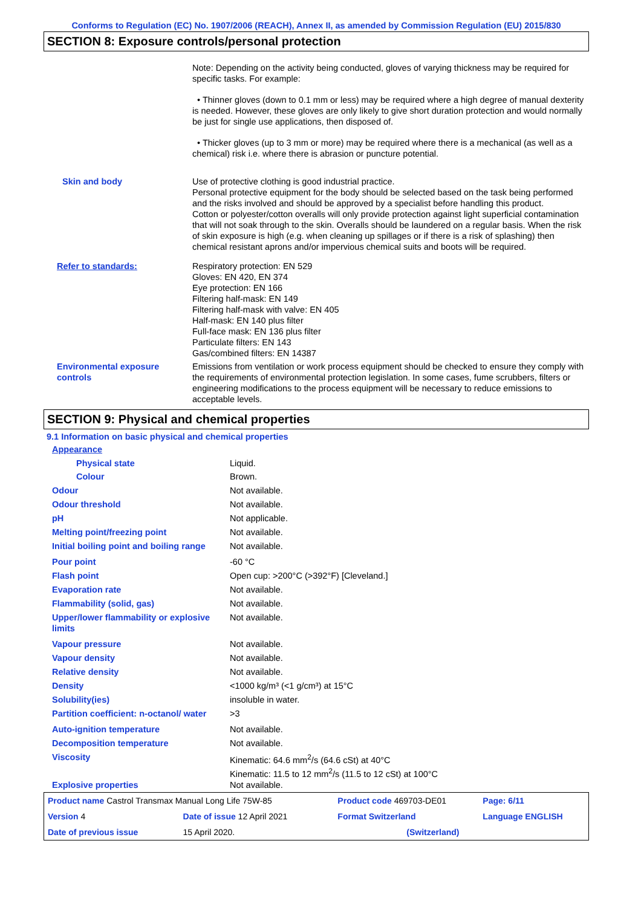Conforms to Regulation (EC) No. 1907/2006 (REACH), Annex II, as amended by Commission Regulation (EU) 2015/830
SECTION 8: Exposure controls/personal protection
| | Note: Depending on the activity being conducted, gloves of varying thickness may be required for specific tasks. For example: • Thinner gloves (down to 0.1 mm or less) may be required where a high degree of manual dexterity is needed. However, these gloves are only likely to give short duration protection and would normally be just for single use applications, then disposed of. • Thicker gloves (up to 3 mm or more) may be required where there is a mechanical (as well as a chemical) risk i.e. where there is abrasion or puncture potential. |
| Skin and body | Use of protective clothing is good industrial practice. Personal protective equipment for the body should be selected based on the task being performed and the risks involved and should be approved by a specialist before handling this product. Cotton or polyester/cotton overalls will only provide protection against light superficial contamination that will not soak through to the skin. Overalls should be laundered on a regular basis. When the risk of skin exposure is high (e.g. when cleaning up spillages or if there is a risk of splashing) then chemical resistant aprons and/or impervious chemical suits and boots will be required. |
| Refer to standards: | Respiratory protection: EN 529 Gloves: EN 420, EN 374 Eye protection: EN 166 Filtering half-mask: EN 149 Filtering half-mask with valve: EN 405 Half-mask: EN 140 plus filter Full-face mask: EN 136 plus filter Particulate filters: EN 143 Gas/combined filters: EN 14387 |
| Environmental exposure controls | Emissions from ventilation or work process equipment should be checked to ensure they comply with the requirements of environmental protection legislation. In some cases, fume scrubbers, filters or engineering modifications to the process equipment will be necessary to reduce emissions to acceptable levels. |
SECTION 9: Physical and chemical properties
9.1 Information on basic physical and chemical properties
| Appearance | |
| Physical state | Liquid. |
| Colour | Brown. |
| Odour | Not available. |
| Odour threshold | Not available. |
| pH | Not applicable. |
| Melting point/freezing point | Not available. |
| Initial boiling point and boiling range | Not available. |
| Pour point | -60 °C |
| Flash point | Open cup: >200°C (>392°F) [Cleveland.] |
| Evaporation rate | Not available. |
| Flammability (solid, gas) | Not available. |
| Upper/lower flammability or explosive limits | Not available. |
| Vapour pressure | Not available. |
| Vapour density | Not available. |
| Relative density | Not available. |
| Density | <1000 kg/m³ (<1 g/cm³) at 15°C |
| Solubility(ies) | insoluble in water. |
| Partition coefficient: n-octanol/ water | >3 |
| Auto-ignition temperature | Not available. |
| Decomposition temperature | Not available. |
| Viscosity | Kinematic: 64.6 mm<sup>2</sup>/s (64.6 cSt) at 40°C Kinematic: 11.5 to 12 mm<sup>2</sup>/s (11.5 to 12 cSt) at 100°C |
| Explosive properties | Not available. |
| Product name Castrol Transmax Manual Long Life 75W-85 | | Product code 469703-DE01 | Page: 6/11 |
| Version 4 | Date of issue 12 April 2021 | Format Switzerland | Language ENGLISH |
| Date of previous issue | 15 April 2020. | (Switzerland) | |